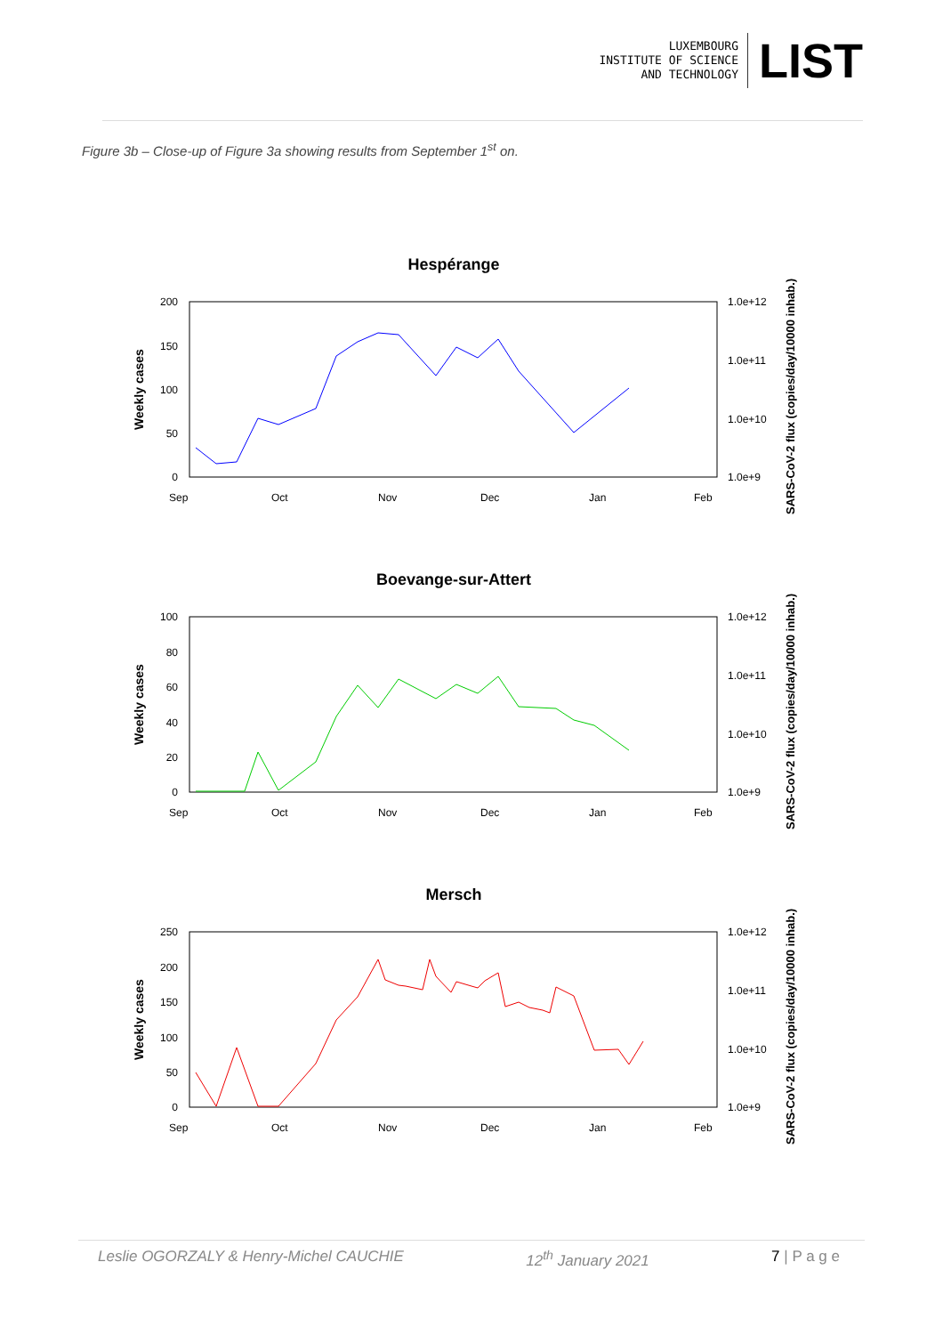LUXEMBOURG
INSTITUTE OF SCIENCE
AND TECHNOLOGY
LIST
Figure 3b – Close-up of Figure 3a showing results from September 1<sup>st</sup> on.
Hespérange
200
150
100
50
0
1.0e+12
1.0e+11
1.0e+10
1.0e+9
Sep
Oct
Nov
Dec
Jan
Feb
Weekly cases
SARS-CoV-2 flux (copies/day/10000 inhab.)
Boevange-sur-Attert
100
80
60
40
20
0
1.0e+12
1.0e+11
1.0e+10
1.0e+9
Sep
Oct
Nov
Dec
Jan
Feb
Weekly cases
SARS-CoV-2 flux (copies/day/10000 inhab.)
Mersch
250
200
150
100
50
0
1.0e+12
1.0e+11
1.0e+10
1.0e+9
Sep
Oct
Nov
Dec
Jan
Feb
Weekly cases
SARS-CoV-2 flux (copies/day/10000 inhab.)
Leslie OGORZALY & Henry-Michel CAUCHIE 12<sup>th</sup> January 2021 7 | P a g e